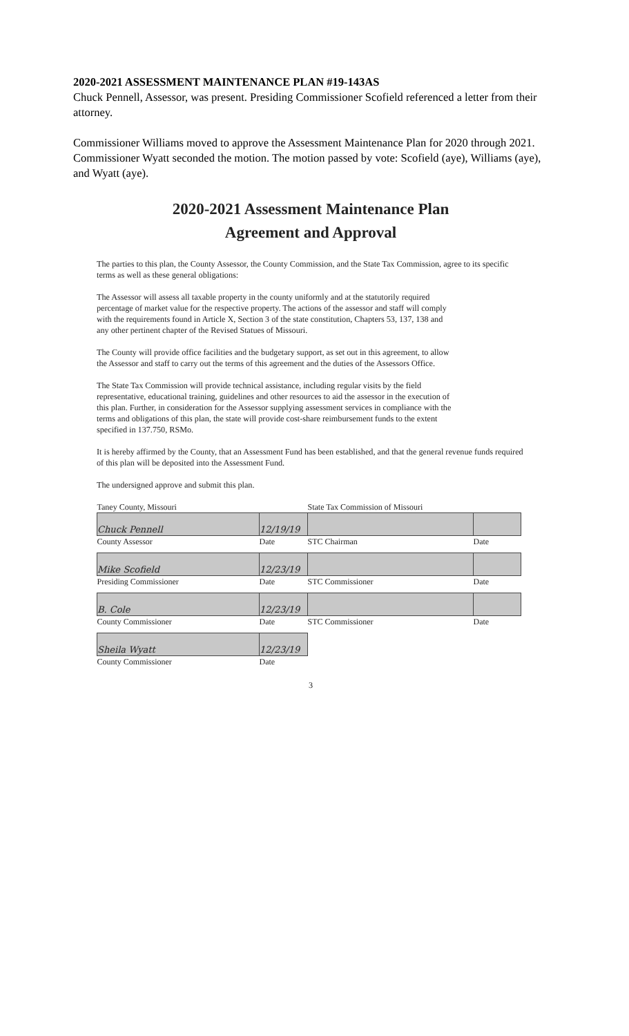2020-2021 ASSESSMENT MAINTENANCE PLAN #19-143AS
Chuck Pennell, Assessor, was present. Presiding Commissioner Scofield referenced a letter from their attorney.
Commissioner Williams moved to approve the Assessment Maintenance Plan for 2020 through 2021. Commissioner Wyatt seconded the motion. The motion passed by vote: Scofield (aye), Williams (aye), and Wyatt (aye).
2020-2021 Assessment Maintenance Plan
Agreement and Approval
The parties to this plan, the County Assessor, the County Commission, and the State Tax Commission, agree to its specific terms as well as these general obligations:
The Assessor will assess all taxable property in the county uniformly and at the statutorily required percentage of market value for the respective property. The actions of the assessor and staff will comply with the requirements found in Article X, Section 3 of the state constitution, Chapters 53, 137, 138 and any other pertinent chapter of the Revised Statues of Missouri.
The County will provide office facilities and the budgetary support, as set out in this agreement, to allow the Assessor and staff to carry out the terms of this agreement and the duties of the Assessors Office.
The State Tax Commission will provide technical assistance, including regular visits by the field representative, educational training, guidelines and other resources to aid the assessor in the execution of this plan. Further, in consideration for the Assessor supplying assessment services in compliance with the terms and obligations of this plan, the state will provide cost-share reimbursement funds to the extent specified in 137.750, RSMo.
It is hereby affirmed by the County, that an Assessment Fund has been established, and that the general revenue funds required of this plan will be deposited into the Assessment Fund.
The undersigned approve and submit this plan.
| Taney County, Missouri | | State Tax Commission of Missouri | |
| Chuck Pennell | 12/19/19 | | |
| County Assessor | Date | STC Chairman | Date |
| Mike Scofield | 12/23/19 | | |
| Presiding Commissioner | Date | STC Commissioner | Date |
| B. Cole | 12/23/19 | | |
| County Commissioner | Date | STC Commissioner | Date |
| Sheila Wyatt | 12/23/19 | | |
| County Commissioner | Date | | |
3